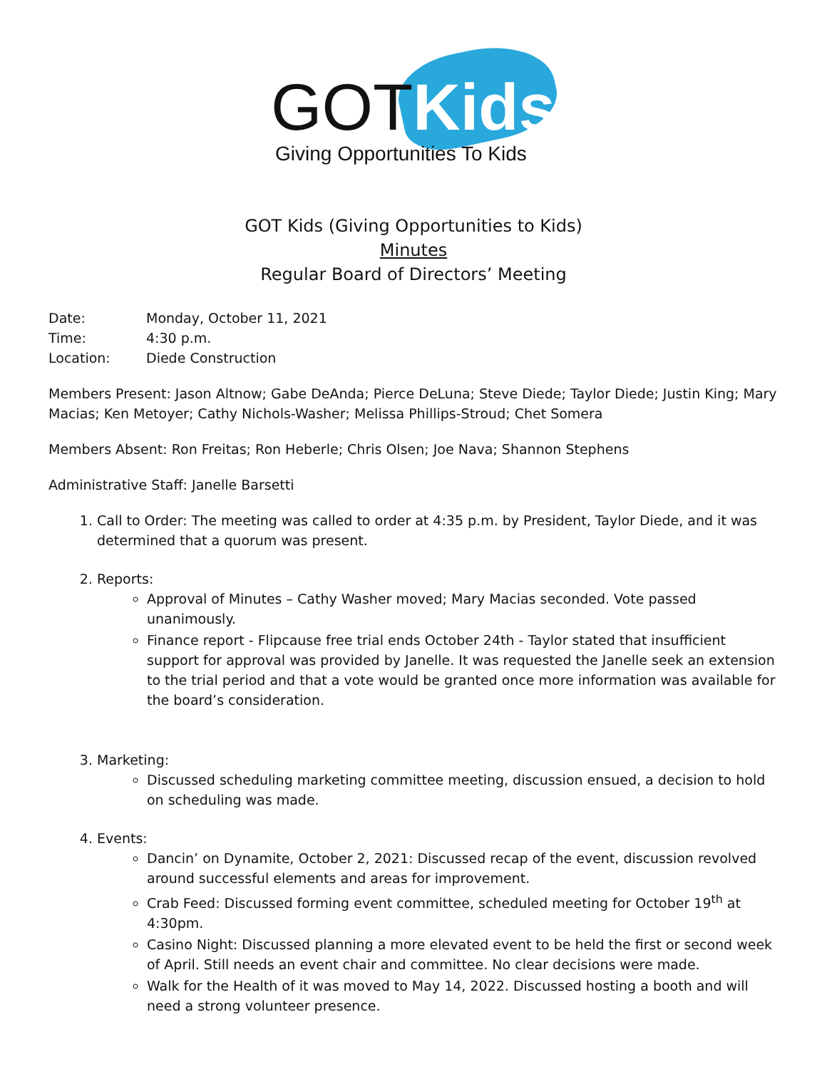GOTKids
Giving Opportunities To Kids
GOT Kids (Giving Opportunities to Kids)
Minutes
Regular Board of Directors’ Meeting
Date: Monday, October 11, 2021
Time: 4:30 p.m.
Location: Diede Construction
Members Present: Jason Altnow; Gabe DeAnda; Pierce DeLuna; Steve Diede; Taylor Diede; Justin King; Mary Macias; Ken Metoyer; Cathy Nichols-Washer; Melissa Phillips-Stroud; Chet Somera
Members Absent: Ron Freitas; Ron Heberle; Chris Olsen; Joe Nava; Shannon Stephens
Administrative Staff: Janelle Barsetti
1. Call to Order: The meeting was called to order at 4:35 p.m. by President, Taylor Diede, and it was determined that a quorum was present.
2. Reports:
Approval of Minutes – Cathy Washer moved; Mary Macias seconded. Vote passed unanimously.
Finance report - Flipcause free trial ends October 24th - Taylor stated that insufficient support for approval was provided by Janelle. It was requested the Janelle seek an extension to the trial period and that a vote would be granted once more information was available for the board’s consideration.
3. Marketing:
Discussed scheduling marketing committee meeting, discussion ensued, a decision to hold on scheduling was made.
4. Events:
Dancin’ on Dynamite, October 2, 2021: Discussed recap of the event, discussion revolved around successful elements and areas for improvement.
Crab Feed: Discussed forming event committee, scheduled meeting for October 19<sup>th</sup> at 4:30pm.
Casino Night: Discussed planning a more elevated event to be held the first or second week of April. Still needs an event chair and committee. No clear decisions were made.
Walk for the Health of it was moved to May 14, 2022. Discussed hosting a booth and will need a strong volunteer presence.